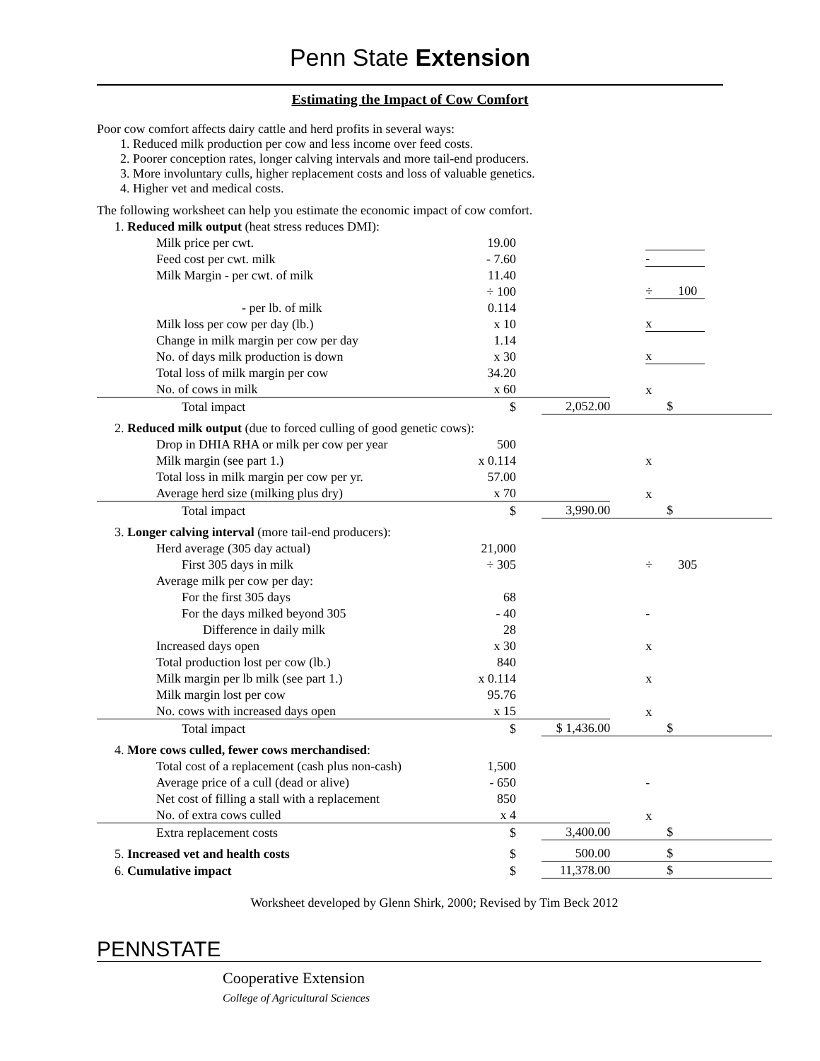Penn State Extension
Estimating the Impact of Cow Comfort
Poor cow comfort affects dairy cattle and herd profits in several ways:
1. Reduced milk production per cow and less income over feed costs.
2. Poorer conception rates, longer calving intervals and more tail-end producers.
3. More involuntary culls, higher replacement costs and loss of valuable genetics.
4. Higher vet and medical costs.
The following worksheet can help you estimate the economic impact of cow comfort.
| 1. Reduced milk output (heat stress reduces DMI): | | | |
| Milk price per cwt. | 19.00 | | |
| Feed cost per cwt. milk | - 7.60 | | - |
| Milk Margin - per cwt. of milk | 11.40 | | |
| | ÷ 100 | | ÷ 100 |
| - per lb. of milk | 0.114 | | |
| Milk loss per cow per day (lb.) | x 10 | | x |
| Change in milk margin per cow per day | 1.14 | | |
| No. of days milk production is down | x 30 | | x |
| Total loss of milk margin per cow | 34.20 | | |
| No. of cows in milk | x 60 | | x |
| Total impact | $ | 2,052.00 | $ |
| 2. Reduced milk output (due to forced culling of good genetic cows): | | | |
| Drop in DHIA RHA or milk per cow per year | 500 | | |
| Milk margin (see part 1.) | x 0.114 | | x |
| Total loss in milk margin per cow per yr. | 57.00 | | |
| Average herd size (milking plus dry) | x 70 | | x |
| Total impact | $ | 3,990.00 | $ |
| 3. Longer calving interval (more tail-end producers): | | | |
| Herd average (305 day actual) | 21,000 | | |
| First 305 days in milk | ÷ 305 | | ÷ 305 |
| Average milk per cow per day: | | | |
| For the first 305 days | 68 | | |
| For the days milked beyond 305 | - 40 | | - |
| Difference in daily milk | 28 | | |
| Increased days open | x 30 | | x |
| Total production lost per cow (lb.) | 840 | | |
| Milk margin per lb milk (see part 1.) | x 0.114 | | x |
| Milk margin lost per cow | 95.76 | | |
| No. cows with increased days open | x 15 | | x |
| Total impact | $ | $ 1,436.00 | $ |
| 4. More cows culled, fewer cows merchandised : | | | |
| Total cost of a replacement (cash plus non-cash) | 1,500 | | |
| Average price of a cull (dead or alive) | - 650 | | - |
| Net cost of filling a stall with a replacement | 850 | | |
| No. of extra cows culled | x 4 | | x |
| Extra replacement costs | $ | 3,400.00 | $ |
| 5. Increased vet and health costs | $ | 500.00 | $ |
| 6. Cumulative impact | $ | 11,378.00 | $ |
Worksheet developed by Glenn Shirk, 2000; Revised by Tim Beck 2012
PENNSTATE
Cooperative Extension
College of Agricultural Sciences